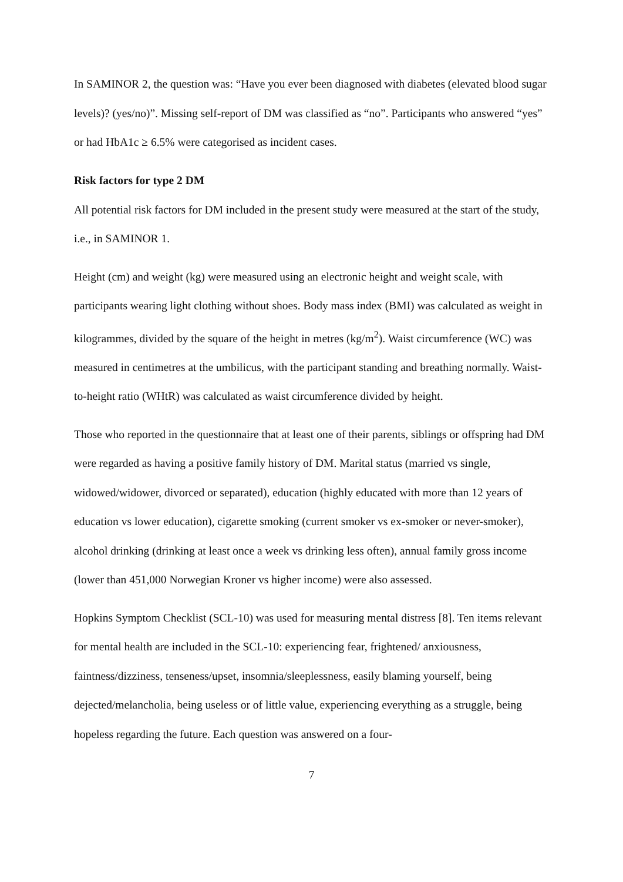In SAMINOR 2, the question was: “Have you ever been diagnosed with diabetes (elevated blood sugar levels)? (yes/no)”. Missing self-report of DM was classified as “no”. Participants who answered “yes” or had HbA1c ≥ 6.5% were categorised as incident cases.
Risk factors for type 2 DM
All potential risk factors for DM included in the present study were measured at the start of the study, i.e., in SAMINOR 1.
Height (cm) and weight (kg) were measured using an electronic height and weight scale, with participants wearing light clothing without shoes. Body mass index (BMI) was calculated as weight in kilogrammes, divided by the square of the height in metres (kg/m<sup>2</sup>). Waist circumference (WC) was measured in centimetres at the umbilicus, with the participant standing and breathing normally. Waist-to-height ratio (WHtR) was calculated as waist circumference divided by height.
Those who reported in the questionnaire that at least one of their parents, siblings or offspring had DM were regarded as having a positive family history of DM. Marital status (married vs single, widowed/widower, divorced or separated), education (highly educated with more than 12 years of education vs lower education), cigarette smoking (current smoker vs ex-smoker or never-smoker), alcohol drinking (drinking at least once a week vs drinking less often), annual family gross income (lower than 451,000 Norwegian Kroner vs higher income) were also assessed.
Hopkins Symptom Checklist (SCL-10) was used for measuring mental distress [8]. Ten items relevant for mental health are included in the SCL-10: experiencing fear, frightened/ anxiousness, faintness/dizziness, tenseness/upset, insomnia/sleeplessness, easily blaming yourself, being dejected/melancholia, being useless or of little value, experiencing everything as a struggle, being hopeless regarding the future. Each question was answered on a four-
7